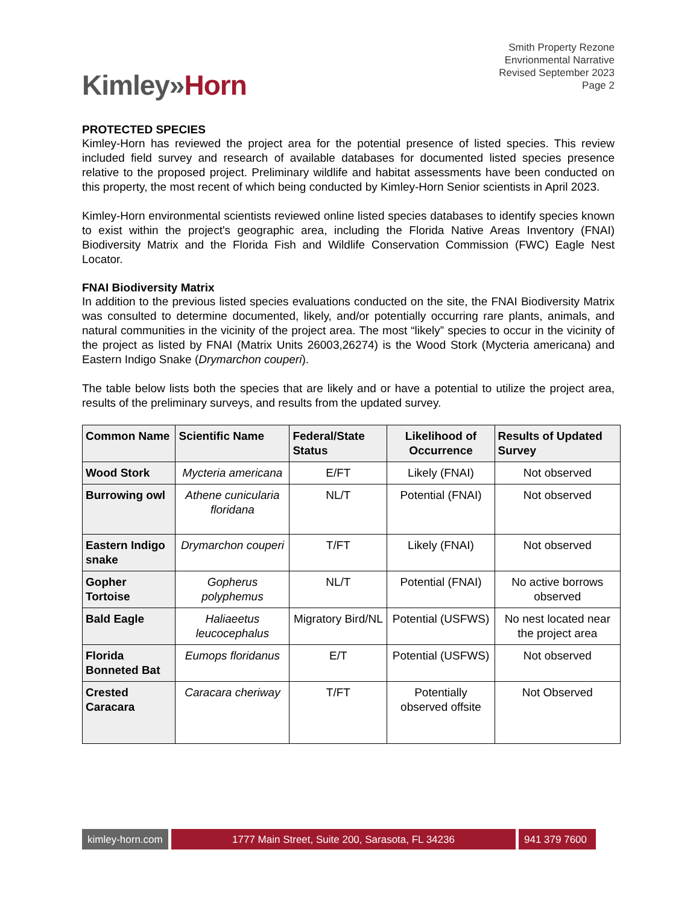Kimley»Horn
Smith Property Rezone
Envrionmental Narrative
Revised September 2023
Page 2
PROTECTED SPECIES
Kimley-Horn has reviewed the project area for the potential presence of listed species. This review included field survey and research of available databases for documented listed species presence relative to the proposed project. Preliminary wildlife and habitat assessments have been conducted on this property, the most recent of which being conducted by Kimley-Horn Senior scientists in April 2023.
Kimley-Horn environmental scientists reviewed online listed species databases to identify species known to exist within the project's geographic area, including the Florida Native Areas Inventory (FNAI) Biodiversity Matrix and the Florida Fish and Wildlife Conservation Commission (FWC) Eagle Nest Locator.
FNAI Biodiversity Matrix
In addition to the previous listed species evaluations conducted on the site, the FNAI Biodiversity Matrix was consulted to determine documented, likely, and/or potentially occurring rare plants, animals, and natural communities in the vicinity of the project area. The most “likely” species to occur in the vicinity of the project as listed by FNAI (Matrix Units 26003,26274) is the Wood Stork (Mycteria americana) and Eastern Indigo Snake (Drymarchon couperi).
The table below lists both the species that are likely and or have a potential to utilize the project area, results of the preliminary surveys, and results from the updated survey.
| Common Name | Scientific Name | Federal/State Status | Likelihood of Occurrence | Results of Updated Survey |
| --- | --- | --- | --- | --- |
| Wood Stork | Mycteria americana | E/FT | Likely (FNAI) | Not observed |
| Burrowing owl | Athene cunicularia floridana | NL/T | Potential (FNAI) | Not observed |
| Eastern Indigo snake | Drymarchon couperi | T/FT | Likely (FNAI) | Not observed |
| Gopher Tortoise | Gopherus polyphemus | NL/T | Potential (FNAI) | No active borrows observed |
| Bald Eagle | Haliaeetus leucocephalus | Migratory Bird/NL | Potential (USFWS) | No nest located near the project area |
| Florida Bonneted Bat | Eumops floridanus | E/T | Potential (USFWS) | Not observed |
| Crested Caracara | Caracara cheriway | T/FT | Potentially observed offsite | Not Observed |
kimley-horn.com
1777 Main Street, Suite 200, Sarasota, FL 34236 941 379 7600